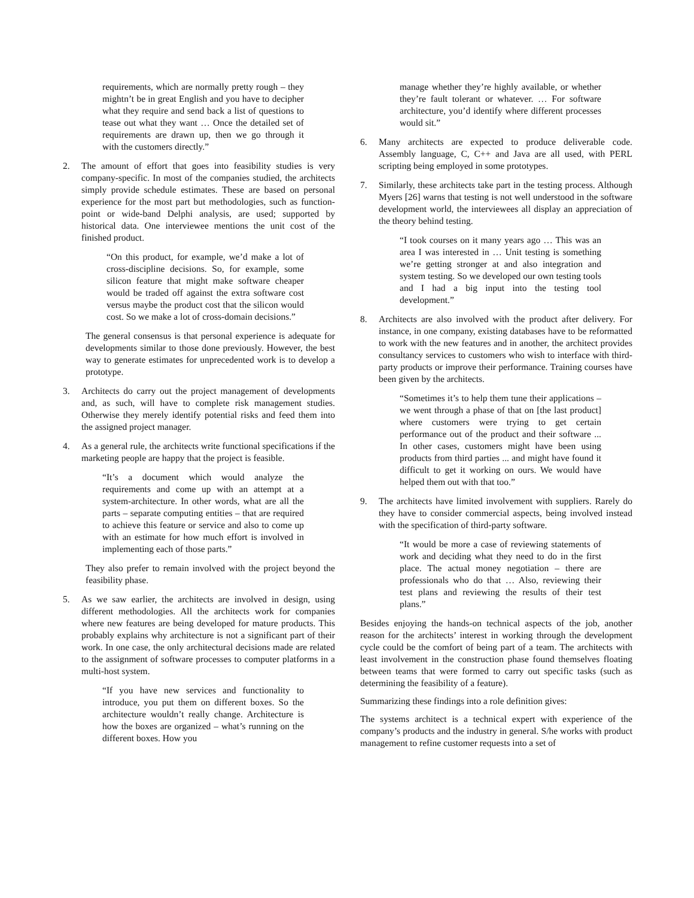requirements, which are normally pretty rough – they mightn’t be in great English and you have to decipher what they require and send back a list of questions to tease out what they want … Once the detailed set of requirements are drawn up, then we go through it with the customers directly.”
2. The amount of effort that goes into feasibility studies is very company-specific. In most of the companies studied, the architects simply provide schedule estimates. These are based on personal experience for the most part but methodologies, such as function-point or wide-band Delphi analysis, are used; supported by historical data. One interviewee mentions the unit cost of the finished product.
“On this product, for example, we’d make a lot of cross-discipline decisions. So, for example, some silicon feature that might make software cheaper would be traded off against the extra software cost versus maybe the product cost that the silicon would cost. So we make a lot of cross-domain decisions.”
The general consensus is that personal experience is adequate for developments similar to those done previously. However, the best way to generate estimates for unprecedented work is to develop a prototype.
3. Architects do carry out the project management of developments and, as such, will have to complete risk management studies. Otherwise they merely identify potential risks and feed them into the assigned project manager.
4. As a general rule, the architects write functional specifications if the marketing people are happy that the project is feasible.
“It’s a document which would analyze the requirements and come up with an attempt at a system-architecture. In other words, what are all the parts – separate computing entities – that are required to achieve this feature or service and also to come up with an estimate for how much effort is involved in implementing each of those parts.”
They also prefer to remain involved with the project beyond the feasibility phase.
5. As we saw earlier, the architects are involved in design, using different methodologies. All the architects work for companies where new features are being developed for mature products. This probably explains why architecture is not a significant part of their work. In one case, the only architectural decisions made are related to the assignment of software processes to computer platforms in a multi-host system.
“If you have new services and functionality to introduce, you put them on different boxes. So the architecture wouldn’t really change. Architecture is how the boxes are organized – what’s running on the different boxes. How you
manage whether they’re highly available, or whether they’re fault tolerant or whatever. … For software architecture, you’d identify where different processes would sit.”
6. Many architects are expected to produce deliverable code. Assembly language, C, C++ and Java are all used, with PERL scripting being employed in some prototypes.
7. Similarly, these architects take part in the testing process. Although Myers [26] warns that testing is not well understood in the software development world, the interviewees all display an appreciation of the theory behind testing.
“I took courses on it many years ago … This was an area I was interested in … Unit testing is something we’re getting stronger at and also integration and system testing. So we developed our own testing tools and I had a big input into the testing tool development.”
8. Architects are also involved with the product after delivery. For instance, in one company, existing databases have to be reformatted to work with the new features and in another, the architect provides consultancy services to customers who wish to interface with third-party products or improve their performance. Training courses have been given by the architects.
“Sometimes it’s to help them tune their applications – we went through a phase of that on [the last product] where customers were trying to get certain performance out of the product and their software ... In other cases, customers might have been using products from third parties ... and might have found it difficult to get it working on ours. We would have helped them out with that too.”
9. The architects have limited involvement with suppliers. Rarely do they have to consider commercial aspects, being involved instead with the specification of third-party software.
“It would be more a case of reviewing statements of work and deciding what they need to do in the first place. The actual money negotiation – there are professionals who do that … Also, reviewing their test plans and reviewing the results of their test plans.”
Besides enjoying the hands-on technical aspects of the job, another reason for the architects’ interest in working through the development cycle could be the comfort of being part of a team. The architects with least involvement in the construction phase found themselves floating between teams that were formed to carry out specific tasks (such as determining the feasibility of a feature).
Summarizing these findings into a role definition gives:
The systems architect is a technical expert with experience of the company’s products and the industry in general. S/he works with product management to refine customer requests into a set of